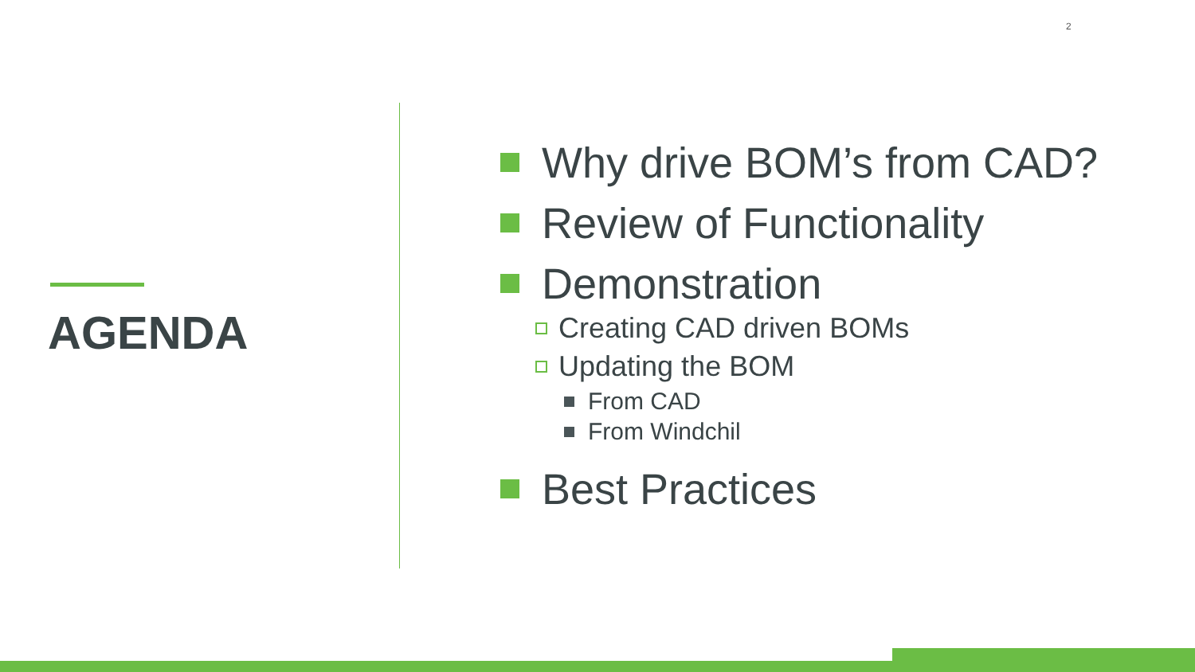2
AGENDA
Why drive BOM’s from CAD?
Review of Functionality
Demonstration
Creating CAD driven BOMs
Updating the BOM
From CAD
From Windchil
Best Practices